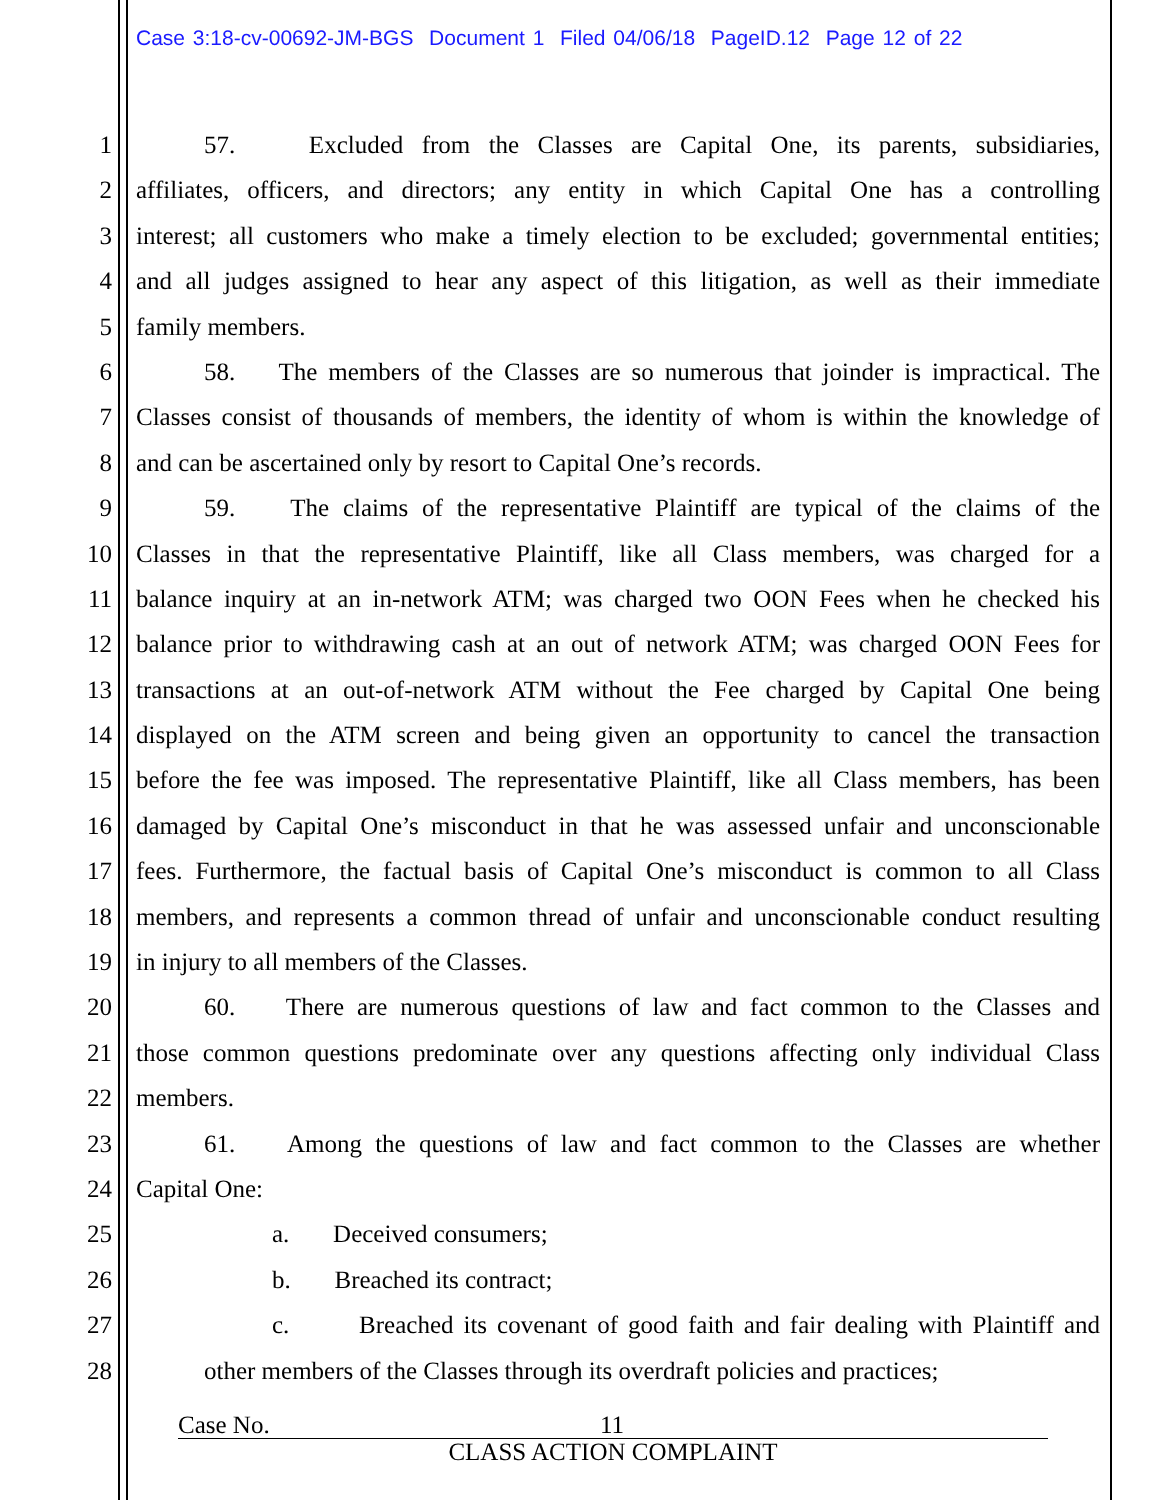Case 3:18-cv-00692-JM-BGS Document 1 Filed 04/06/18 PageID.12 Page 12 of 22
1 57. Excluded from the Classes are Capital One, its parents, subsidiaries,
2 affiliates, officers, and directors; any entity in which Capital One has a controlling
3 interest; all customers who make a timely election to be excluded; governmental entities;
4 and all judges assigned to hear any aspect of this litigation, as well as their immediate
5 family members.
6 58. The members of the Classes are so numerous that joinder is impractical. The
7 Classes consist of thousands of members, the identity of whom is within the knowledge of
8 and can be ascertained only by resort to Capital One’s records.
9 59. The claims of the representative Plaintiff are typical of the claims of the
10 Classes in that the representative Plaintiff, like all Class members, was charged for a
11 balance inquiry at an in-network ATM; was charged two OON Fees when he checked his
12 balance prior to withdrawing cash at an out of network ATM; was charged OON Fees for
13 transactions at an out-of-network ATM without the Fee charged by Capital One being
14 displayed on the ATM screen and being given an opportunity to cancel the transaction
15 before the fee was imposed. The representative Plaintiff, like all Class members, has been
16 damaged by Capital One’s misconduct in that he was assessed unfair and unconscionable
17 fees. Furthermore, the factual basis of Capital One’s misconduct is common to all Class
18 members, and represents a common thread of unfair and unconscionable conduct resulting
19 in injury to all members of the Classes.
20 60. There are numerous questions of law and fact common to the Classes and
21 those common questions predominate over any questions affecting only individual Class
22 members.
23 61. Among the questions of law and fact common to the Classes are whether
24 Capital One:
25 a. Deceived consumers;
26 b. Breached its contract;
27 c. Breached its covenant of good faith and fair dealing with Plaintiff and
28 other members of the Classes through its overdraft policies and practices;
Case No. 11
CLASS ACTION COMPLAINT